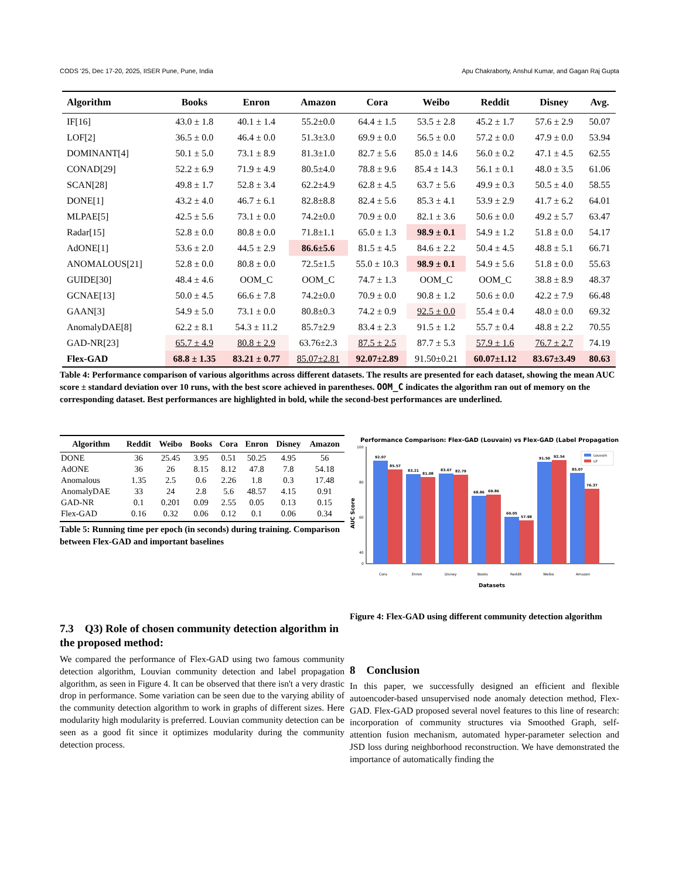CODS '25, Dec 17-20, 2025, IISER Pune, Pune, India Apu Chakraborty, Anshul Kumar, and Gagan Raj Gupta
| Algorithm | Books | Enron | Amazon | Cora | Weibo | Reddit | Disney | Avg. |
| --- | --- | --- | --- | --- | --- | --- | --- | --- |
| IF[16] | 43.0 ± 1.8 | 40.1 ± 1.4 | 55.2±0.0 | 64.4 ± 1.5 | 53.5 ± 2.8 | 45.2 ± 1.7 | 57.6 ± 2.9 | 50.07 |
| LOF[2] | 36.5 ± 0.0 | 46.4 ± 0.0 | 51.3±3.0 | 69.9 ± 0.0 | 56.5 ± 0.0 | 57.2 ± 0.0 | 47.9 ± 0.0 | 53.94 |
| DOMINANT[4] | 50.1 ± 5.0 | 73.1 ± 8.9 | 81.3±1.0 | 82.7 ± 5.6 | 85.0 ± 14.6 | 56.0 ± 0.2 | 47.1 ± 4.5 | 62.55 |
| CONAD[29] | 52.2 ± 6.9 | 71.9 ± 4.9 | 80.5±4.0 | 78.8 ± 9.6 | 85.4 ± 14.3 | 56.1 ± 0.1 | 48.0 ± 3.5 | 61.06 |
| SCAN[28] | 49.8 ± 1.7 | 52.8 ± 3.4 | 62.2±4.9 | 62.8 ± 4.5 | 63.7 ± 5.6 | 49.9 ± 0.3 | 50.5 ± 4.0 | 58.55 |
| DONE[1] | 43.2 ± 4.0 | 46.7 ± 6.1 | 82.8±8.8 | 82.4 ± 5.6 | 85.3 ± 4.1 | 53.9 ± 2.9 | 41.7 ± 6.2 | 64.01 |
| MLPAE[5] | 42.5 ± 5.6 | 73.1 ± 0.0 | 74.2±0.0 | 70.9 ± 0.0 | 82.1 ± 3.6 | 50.6 ± 0.0 | 49.2 ± 5.7 | 63.47 |
| Radar[15] | 52.8 ± 0.0 | 80.8 ± 0.0 | 71.8±1.1 | 65.0 ± 1.3 | 98.9 ± 0.1 | 54.9 ± 1.2 | 51.8 ± 0.0 | 54.17 |
| AdONE[1] | 53.6 ± 2.0 | 44.5 ± 2.9 | 86.6±5.6 | 81.5 ± 4.5 | 84.6 ± 2.2 | 50.4 ± 4.5 | 48.8 ± 5.1 | 66.71 |
| ANOMALOUS[21] | 52.8 ± 0.0 | 80.8 ± 0.0 | 72.5±1.5 | 55.0 ± 10.3 | 98.9 ± 0.1 | 54.9 ± 5.6 | 51.8 ± 0.0 | 55.63 |
| GUIDE[30] | 48.4 ± 4.6 | OOM_C | OOM_C | 74.7 ± 1.3 | OOM_C | OOM_C | 38.8 ± 8.9 | 48.37 |
| GCNAE[13] | 50.0 ± 4.5 | 66.6 ± 7.8 | 74.2±0.0 | 70.9 ± 0.0 | 90.8 ± 1.2 | 50.6 ± 0.0 | 42.2 ± 7.9 | 66.48 |
| GAAN[3] | 54.9 ± 5.0 | 73.1 ± 0.0 | 80.8±0.3 | 74.2 ± 0.9 | 92.5 ± 0.0 | 55.4 ± 0.4 | 48.0 ± 0.0 | 69.32 |
| AnomalyDAE[8] | 62.2 ± 8.1 | 54.3 ± 11.2 | 85.7±2.9 | 83.4 ± 2.3 | 91.5 ± 1.2 | 55.7 ± 0.4 | 48.8 ± 2.2 | 70.55 |
| GAD-NR[23] | 65.7 ± 4.9 | 80.8 ± 2.9 | 63.76±2.3 | 87.5 ± 2.5 | 87.7 ± 5.3 | 57.9 ± 1.6 | 76.7 ± 2.7 | 74.19 |
| Flex-GAD | 68.8 ± 1.35 | 83.21 ± 0.77 | 85.07±2.81 | 92.07±2.89 | 91.50±0.21 | 60.07±1.12 | 83.67±3.49 | 80.63 |
Table 4: Performance comparison of various algorithms across different datasets. The results are presented for each dataset, showing the mean AUC score ± standard deviation over 10 runs, with the best score achieved in parentheses. OOM_C indicates the algorithm ran out of memory on the corresponding dataset. Best performances are highlighted in bold, while the second-best performances are underlined.
| Algorithm | Reddit | Weibo | Books | Cora | Enron | Disney | Amazon |
| --- | --- | --- | --- | --- | --- | --- | --- |
| DONE | 36 | 25.45 | 3.95 | 0.51 | 50.25 | 4.95 | 56 |
| AdONE | 36 | 26 | 8.15 | 8.12 | 47.8 | 7.8 | 54.18 |
| Anomalous | 1.35 | 2.5 | 0.6 | 2.26 | 1.8 | 0.3 | 17.48 |
| AnomalyDAE | 33 | 24 | 2.8 | 5.6 | 48.57 | 4.15 | 0.91 |
| GAD-NR | 0.1 | 0.201 | 0.09 | 2.55 | 0.05 | 0.13 | 0.15 |
| Flex-GAD | 0.16 | 0.32 | 0.06 | 0.12 | 0.1 | 0.06 | 0.34 |
Table 5: Running time per epoch (in seconds) during training. Comparison between Flex-GAD and important baselines
7.3 Q3) Role of chosen community detection algorithm in the proposed method:
We compared the performance of Flex-GAD using two famous community detection algorithm, Louvian community detection and label propagation algorithm, as seen in Figure 4. It can be observed that there isn't a very drastic drop in performance. Some variation can be seen due to the varying ability of the community detection algorithm to work in graphs of different sizes. Here modularity high modularity is preferred. Louvian community detection can be seen as a good fit since it optimizes modularity during the community detection process.
Performance Comparison: Flex-GAD (Louvain) vs Flex-GAD (Label Propagation)
100
80
60
40
0
AUC Score
92.07
85.57
83.21
81.08
83.67
82.79
68.86
69.86
60.05
57.98
91.50
92.54
85.07
76.37
Cora
Enron
Disney
Books
Reddit
Weibo
Amazon
Datasets
Louvain
LP
Figure 4: Flex-GAD using different community detection algorithm
8 Conclusion
In this paper, we successfully designed an efficient and flexible autoencoder-based unsupervised node anomaly detection method, Flex-GAD. Flex-GAD proposed several novel features to this line of research: incorporation of community structures via Smoothed Graph, self-attention fusion mechanism, automated hyper-parameter selection and JSD loss during neighborhood reconstruction. We have demonstrated the importance of automatically finding the